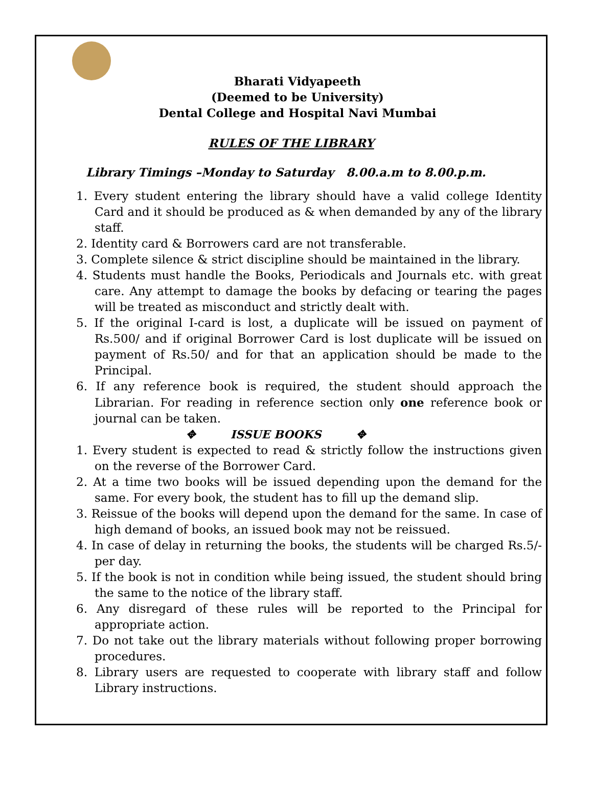Bharati Vidyapeeth
(Deemed to be University)
Dental College and Hospital Navi Mumbai
RULES OF THE LIBRARY
Library Timings –Monday to Saturday 8.00.a.m to 8.00.p.m.
1. Every student entering the library should have a valid college Identity Card and it should be produced as & when demanded by any of the library staff.
2. Identity card & Borrowers card are not transferable.
3. Complete silence & strict discipline should be maintained in the library.
4. Students must handle the Books, Periodicals and Journals etc. with great care. Any attempt to damage the books by defacing or tearing the pages will be treated as misconduct and strictly dealt with.
5. If the original I-card is lost, a duplicate will be issued on payment of Rs.500/ and if original Borrower Card is lost duplicate will be issued on payment of Rs.50/ and for that an application should be made to the Principal.
6. If any reference book is required, the student should approach the Librarian. For reading in reference section only one reference book or journal can be taken.
✥ ISSUE BOOKS ✥
1. Every student is expected to read & strictly follow the instructions given on the reverse of the Borrower Card.
2. At a time two books will be issued depending upon the demand for the same. For every book, the student has to fill up the demand slip.
3. Reissue of the books will depend upon the demand for the same. In case of high demand of books, an issued book may not be reissued.
4. In case of delay in returning the books, the students will be charged Rs.5/-per day.
5. If the book is not in condition while being issued, the student should bring the same to the notice of the library staff.
6. Any disregard of these rules will be reported to the Principal for appropriate action.
7. Do not take out the library materials without following proper borrowing procedures.
8. Library users are requested to cooperate with library staff and follow Library instructions.